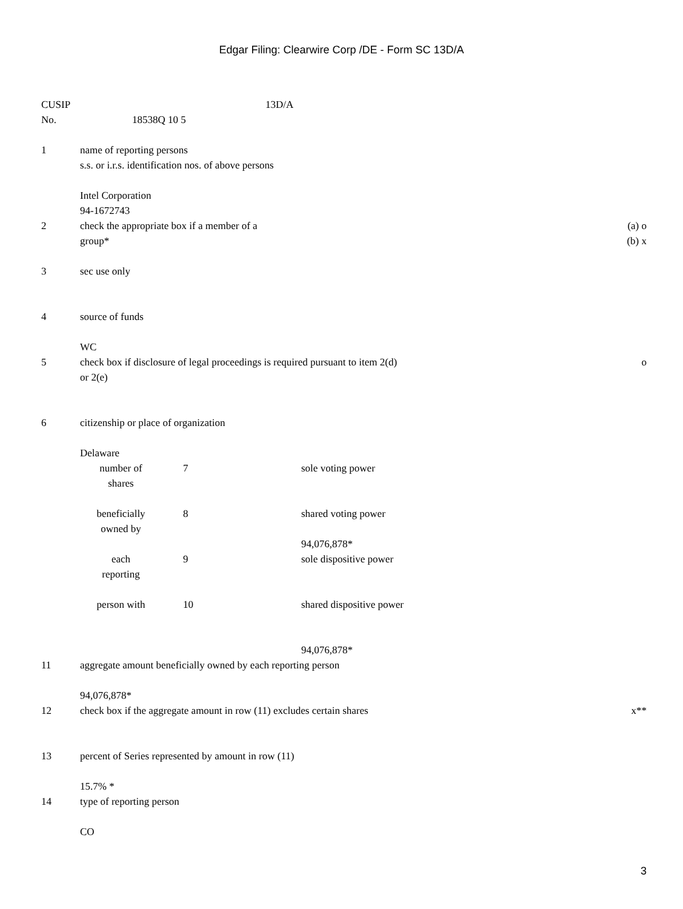Edgar Filing: Clearwire Corp /DE - Form SC 13D/A
| CUSIP No. | 18538Q 10 5 | 13D/A |
| 1 | name of reporting persons s.s. or i.r.s. identification nos. of above persons Intel Corporation 94-1672743 | |
| 2 | check the appropriate box if a member of a group* | (a) o (b) x |
| 3 | sec use only | |
| 4 | source of funds WC | |
| 5 | check box if disclosure of legal proceedings is required pursuant to item 2(d) or 2(e) | o |
| 6 | citizenship or place of organization Delaware | |
| number of shares | 7 | sole voting power |
| beneficially owned by | 8 | shared voting power 94,076,878* |
| each reporting | 9 | sole dispositive power |
| person with | 10 | shared dispositive power 94,076,878* |
| 11 | aggregate amount beneficially owned by each reporting person 94,076,878* | |
| 12 | check box if the aggregate amount in row (11) excludes certain shares | x** |
| 13 | percent of Series represented by amount in row (11) 15.7% * | |
| 14 | type of reporting person CO | |
3